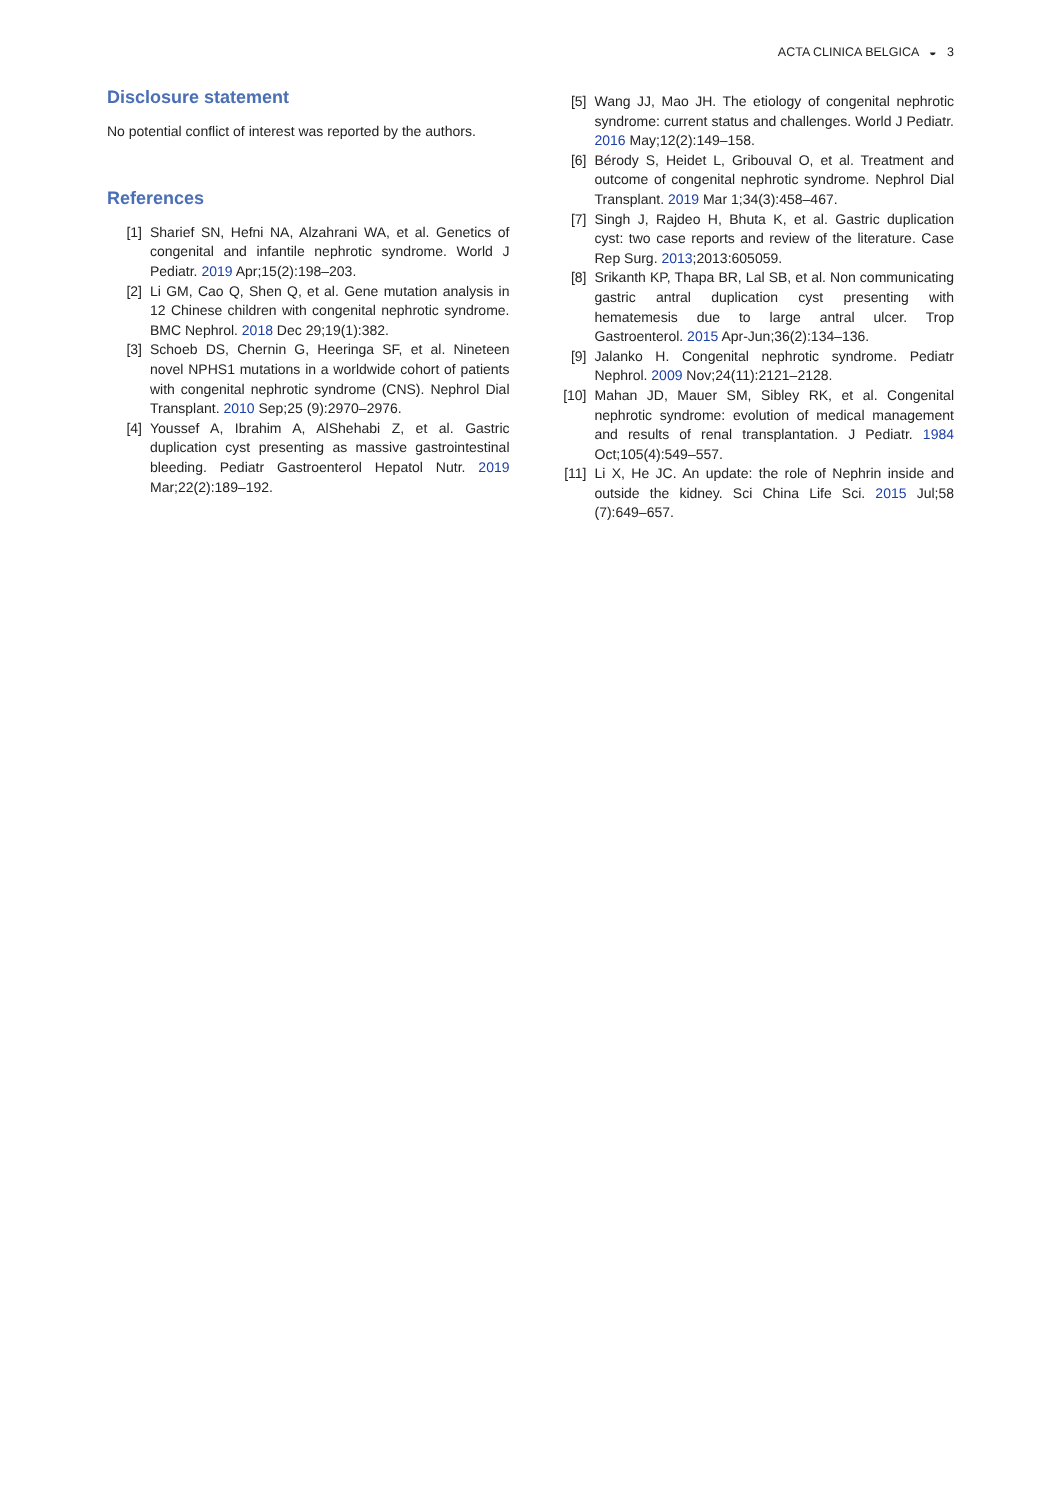ACTA CLINICA BELGICA ◒ 3
Disclosure statement
No potential conflict of interest was reported by the authors.
References
[1] Sharief SN, Hefni NA, Alzahrani WA, et al. Genetics of congenital and infantile nephrotic syndrome. World J Pediatr. 2019 Apr;15(2):198–203.
[2] Li GM, Cao Q, Shen Q, et al. Gene mutation analysis in 12 Chinese children with congenital nephrotic syndrome. BMC Nephrol. 2018 Dec 29;19(1):382.
[3] Schoeb DS, Chernin G, Heeringa SF, et al. Nineteen novel NPHS1 mutations in a worldwide cohort of patients with congenital nephrotic syndrome (CNS). Nephrol Dial Transplant. 2010 Sep;25 (9):2970–2976.
[4] Youssef A, Ibrahim A, AlShehabi Z, et al. Gastric duplication cyst presenting as massive gastrointestinal bleeding. Pediatr Gastroenterol Hepatol Nutr. 2019 Mar;22(2):189–192.
[5] Wang JJ, Mao JH. The etiology of congenital nephrotic syndrome: current status and challenges. World J Pediatr. 2016 May;12(2):149–158.
[6] Bérody S, Heidet L, Gribouval O, et al. Treatment and outcome of congenital nephrotic syndrome. Nephrol Dial Transplant. 2019 Mar 1;34(3):458–467.
[7] Singh J, Rajdeo H, Bhuta K, et al. Gastric duplication cyst: two case reports and review of the literature. Case Rep Surg. 2013;2013:605059.
[8] Srikanth KP, Thapa BR, Lal SB, et al. Non communicating gastric antral duplication cyst presenting with hematemesis due to large antral ulcer. Trop Gastroenterol. 2015 Apr-Jun;36(2):134–136.
[9] Jalanko H. Congenital nephrotic syndrome. Pediatr Nephrol. 2009 Nov;24(11):2121–2128.
[10] Mahan JD, Mauer SM, Sibley RK, et al. Congenital nephrotic syndrome: evolution of medical management and results of renal transplantation. J Pediatr. 1984 Oct;105(4):549–557.
[11] Li X, He JC. An update: the role of Nephrin inside and outside the kidney. Sci China Life Sci. 2015 Jul;58 (7):649–657.